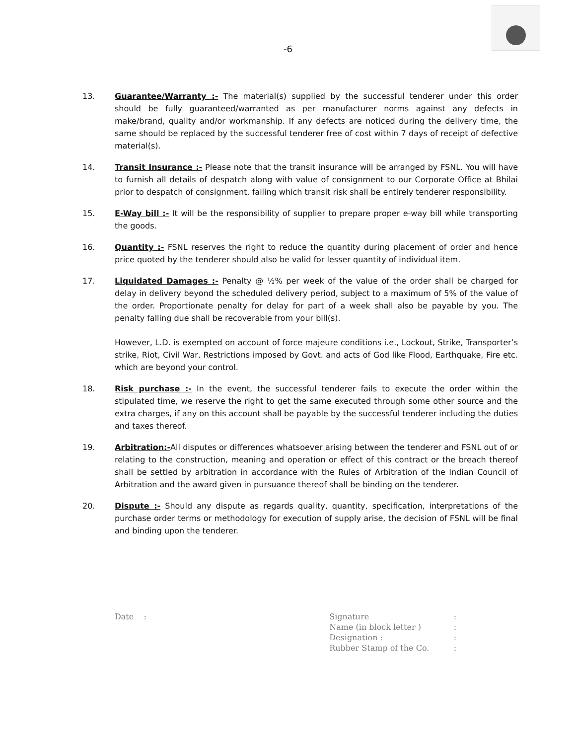-6
13. Guarantee/Warranty :- The material(s) supplied by the successful tenderer under this order should be fully guaranteed/warranted as per manufacturer norms against any defects in make/brand, quality and/or workmanship. If any defects are noticed during the delivery time, the same should be replaced by the successful tenderer free of cost within 7 days of receipt of defective material(s).
14. Transit Insurance :- Please note that the transit insurance will be arranged by FSNL. You will have to furnish all details of despatch along with value of consignment to our Corporate Office at Bhilai prior to despatch of consignment, failing which transit risk shall be entirely tenderer responsibility.
15. E-Way bill :- It will be the responsibility of supplier to prepare proper e-way bill while transporting the goods.
16. Quantity :- FSNL reserves the right to reduce the quantity during placement of order and hence price quoted by the tenderer should also be valid for lesser quantity of individual item.
17. Liquidated Damages :- Penalty @ ½% per week of the value of the order shall be charged for delay in delivery beyond the scheduled delivery period, subject to a maximum of 5% of the value of the order. Proportionate penalty for delay for part of a week shall also be payable by you. The penalty falling due shall be recoverable from your bill(s).
However, L.D. is exempted on account of force majeure conditions i.e., Lockout, Strike, Transporter’s strike, Riot, Civil War, Restrictions imposed by Govt. and acts of God like Flood, Earthquake, Fire etc. which are beyond your control.
18. Risk purchase :- In the event, the successful tenderer fails to execute the order within the stipulated time, we reserve the right to get the same executed through some other source and the extra charges, if any on this account shall be payable by the successful tenderer including the duties and taxes thereof.
19. Arbitration:-All disputes or differences whatsoever arising between the tenderer and FSNL out of or relating to the construction, meaning and operation or effect of this contract or the breach thereof shall be settled by arbitration in accordance with the Rules of Arbitration of the Indian Council of Arbitration and the award given in pursuance thereof shall be binding on the tenderer.
20. Dispute :- Should any dispute as regards quality, quantity, specification, interpretations of the purchase order terms or methodology for execution of supply arise, the decision of FSNL will be final and binding upon the tenderer.
Date :
| Signature | : |
| Name (in block letter ) | : |
| Designation : | : |
| Rubber Stamp of the Co. | : |